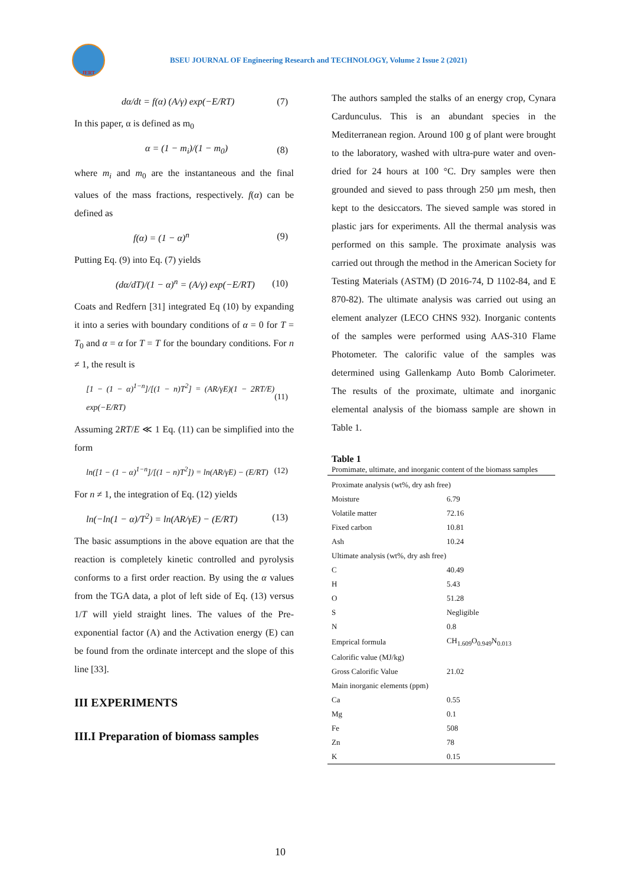JERT
BSEU JOURNAL OF Engineering Research and TECHNOLOGY, Volume 2 Issue 2 (2021)
dα/dt = f(α) (A/γ) exp(−E/RT) (7)
In this paper, α is defined as m<sub>0</sub>
α = (1 − m<sub>i</sub>)/(1 − m<sub>0</sub>) (8)
where m<sub>i</sub> and m<sub>0</sub> are the instantaneous and the final values of the mass fractions, respectively. f(α) can be defined as
f(α) = (1 − α)<sup>n</sup> (9)
Putting Eq. (9) into Eq. (7) yields
(dα/dT)/(1 − α)<sup>n</sup> = (A/γ) exp(−E/RT) (10)
Coats and Redfern [31] integrated Eq (10) by expanding it into a series with boundary conditions of α = 0 for T = T<sub>0</sub> and α = α for T = T for the boundary conditions. For n ≠ 1, the result is
[1 − (1 − α)<sup>1−n</sup>]/[(1 − n)T<sup>2</sup>] = (AR/γE)(1 − 2RT/E) exp(−E/RT) (11)
Assuming 2RT/E ≪ 1 Eq. (11) can be simplified into the form
ln([1 − (1 − α)<sup>1−n</sup>]/[(1 − n)T<sup>2</sup>]) = ln(AR/γE) − (E/RT) (12)
For n ≠ 1, the integration of Eq. (12) yields
ln(−ln(1 − α)/T<sup>2</sup>) = ln(AR/γE) − (E/RT) (13)
The basic assumptions in the above equation are that the reaction is completely kinetic controlled and pyrolysis conforms to a first order reaction. By using the α values from the TGA data, a plot of left side of Eq. (13) versus 1/T will yield straight lines. The values of the Pre-exponential factor (A) and the Activation energy (E) can be found from the ordinate intercept and the slope of this line [33].
III EXPERIMENTS
III.I Preparation of biomass samples
The authors sampled the stalks of an energy crop, Cynara Cardunculus. This is an abundant species in the Mediterranean region. Around 100 g of plant were brought to the laboratory, washed with ultra-pure water and oven-dried for 24 hours at 100 °C. Dry samples were then grounded and sieved to pass through 250 µm mesh, then kept to the desiccators. The sieved sample was stored in plastic jars for experiments. All the thermal analysis was performed on this sample. The proximate analysis was carried out through the method in the American Society for Testing Materials (ASTM) (D 2016-74, D 1102-84, and E 870-82). The ultimate analysis was carried out using an element analyzer (LECO CHNS 932). Inorganic contents of the samples were performed using AAS-310 Flame Photometer. The calorific value of the samples was determined using Gallenkamp Auto Bomb Calorimeter. The results of the proximate, ultimate and inorganic elemental analysis of the biomass sample are shown in Table 1.
Table 1
Promimate, ultimate, and inorganic content of the biomass samples
| Proximate analysis (wt%, dry ash free) | |
| Moisture | 6.79 |
| Volatile matter | 72.16 |
| Fixed carbon | 10.81 |
| Ash | 10.24 |
| Ultimate analysis (wt%, dry ash free) | |
| C | 40.49 |
| H | 5.43 |
| O | 51.28 |
| S | Negligible |
| N | 0.8 |
| Emprical formula | CH<sub>1.609</sub>O<sub>0.949</sub>N<sub>0.013</sub> |
| Calorific value (MJ/kg) | |
| Gross Calorific Value | 21.02 |
| Main inorganic elements (ppm) | |
| Ca | 0.55 |
| Mg | 0.1 |
| Fe | 508 |
| Zn | 78 |
| K | 0.15 |
10